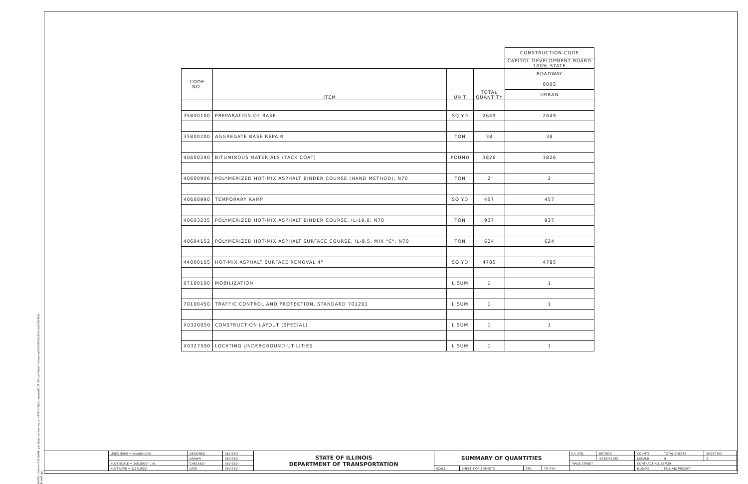MODEL: Default FILE NAME: pw:\\ildot-pw.bentley.com:PWIDOT\Documents\IDOT Offices\District 3\Projects\D366M29\CADData\D366M29 - PLANS.dgn
| | | | | CONSTRUCTION CODE |
| | | | | CAPITOL DEVELOPMENT BOARD 100% STATE |
| CODE NO. | ITEM | UNIT | TOTAL QUANTITY | ROADWAY |
| | | | | 0005 |
| | | | | URBAN |
| 35800100 | PREPARATION OF BASE | SQ YD | 2649 | 2649 |
| 35800200 | AGGREGATE BASE REPAIR | TON | 38 | 38 |
| 40600290 | BITUMINOUS MATERIALS (TACK COAT) | POUND | 3826 | 3826 |
| 40600906 | POLYMERIZED HOT-MIX ASPHALT BINDER COURSE (HAND METHOD), N70 | TON | 2 | 2 |
| 40600990 | TEMPORARY RAMP | SQ YD | 457 | 457 |
| 40603235 | POLYMERIZED HOT-MIX ASPHALT BINDER COURSE, IL-19.0, N70 | TON | 937 | 937 |
| 40604152 | POLYMERIZED HOT-MIX ASPHALT SURFACE COURSE, IL-9.5, MIX "C", N70 | TON | 624 | 624 |
| 44000165 | HOT-MIX ASPHALT SURFACE REMOVAL 4" | SQ YD | 4785 | 4785 |
| 67100100 | MOBILIZATION | L SUM | 1 | 1 |
| 70100450 | TRAFFIC CONTROL AND PROTECTION, STANDARD 701201 | L SUM | 1 | 1 |
| X0320050 | CONSTRUCTION LAYOUT (SPECIAL) | L SUM | 1 | 1 |
| X0327590 | LOCATING UNDERGROUND UTILITIES | L SUM | 1 | 1 |
| | USER NAME = woodshankl | DESIGNED - | REVISED - | STATE OF ILLINOIS DEPARTMENT OF TRANSPORTATION | SUMMARY OF QUANTITIES | | | | F.A. RTE. | SECTION | COUNTY | TOTAL SHEETS | SHEET NO. |
| | | DRAWN - | REVISED - | | | | | | | (351E)RS,MG | DEKALB | 9 | 3 |
| | PLOT SCALE = 100.0000 ' / in. | CHECKED - | REVISED - | | | | | | *PAGE STREET | | CONTRACT NO. 66M29 | | |
| | PLOT DATE = 1/17/2022 | DATE - | REVISED - | | SCALE: | SHEET 1 OF 1 SHEETS | STA. | TO STA. | | | ILLINOIS | FED. AID PROJECT | |